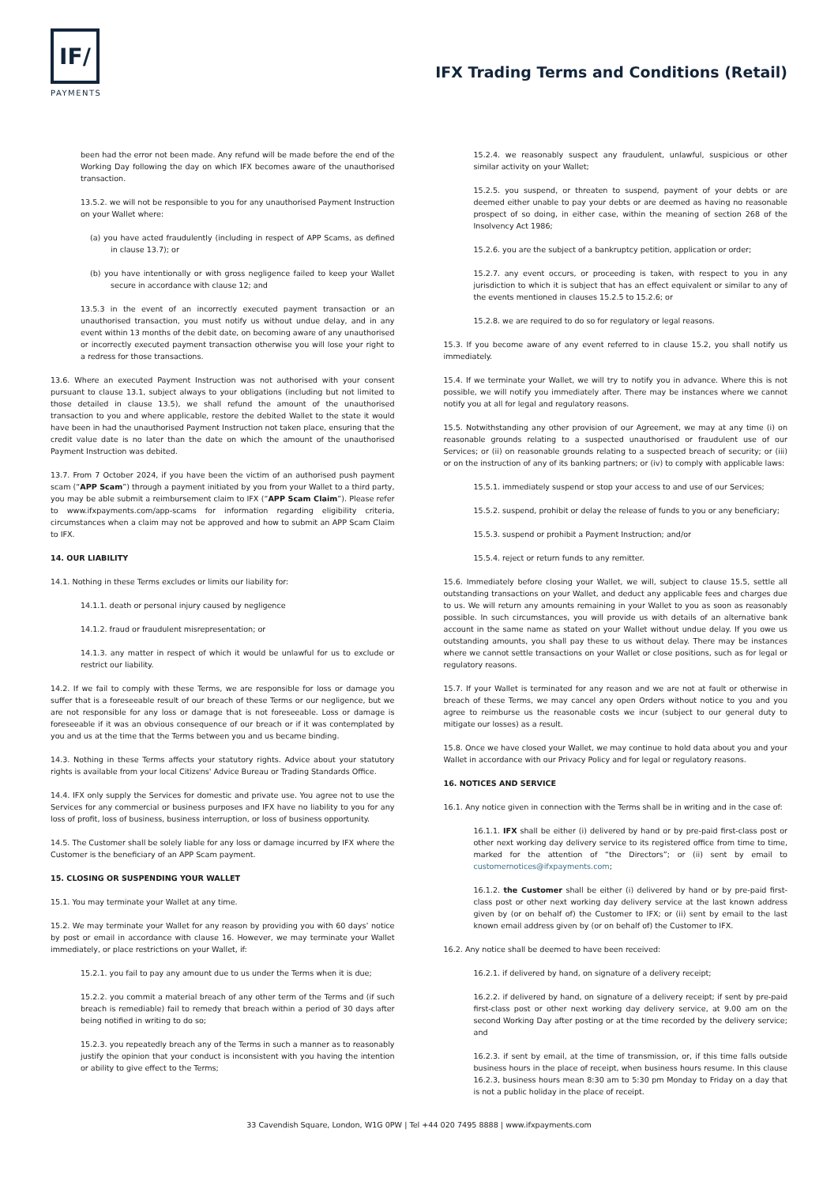IF/
PAYMENTS
IFX Trading Terms and Conditions (Retail)
been had the error not been made. Any refund will be made before the end of the Working Day following the day on which IFX becomes aware of the unauthorised transaction.
13.5.2. we will not be responsible to you for any unauthorised Payment Instruction on your Wallet where:
(a) you have acted fraudulently (including in respect of APP Scams, as defined in clause 13.7); or
(b) you have intentionally or with gross negligence failed to keep your Wallet secure in accordance with clause 12; and
13.5.3 in the event of an incorrectly executed payment transaction or an unauthorised transaction, you must notify us without undue delay, and in any event within 13 months of the debit date, on becoming aware of any unauthorised or incorrectly executed payment transaction otherwise you will lose your right to a redress for those transactions.
13.6. Where an executed Payment Instruction was not authorised with your consent pursuant to clause 13.1, subject always to your obligations (including but not limited to those detailed in clause 13.5), we shall refund the amount of the unauthorised transaction to you and where applicable, restore the debited Wallet to the state it would have been in had the unauthorised Payment Instruction not taken place, ensuring that the credit value date is no later than the date on which the amount of the unauthorised Payment Instruction was debited.
13.7. From 7 October 2024, if you have been the victim of an authorised push payment scam (“APP Scam”) through a payment initiated by you from your Wallet to a third party, you may be able submit a reimbursement claim to IFX (“APP Scam Claim”). Please refer to www.ifxpayments.com/app-scams for information regarding eligibility criteria, circumstances when a claim may not be approved and how to submit an APP Scam Claim to IFX.
14. OUR LIABILITY
14.1. Nothing in these Terms excludes or limits our liability for:
14.1.1. death or personal injury caused by negligence
14.1.2. fraud or fraudulent misrepresentation; or
14.1.3. any matter in respect of which it would be unlawful for us to exclude or restrict our liability.
14.2. If we fail to comply with these Terms, we are responsible for loss or damage you suffer that is a foreseeable result of our breach of these Terms or our negligence, but we are not responsible for any loss or damage that is not foreseeable. Loss or damage is foreseeable if it was an obvious consequence of our breach or if it was contemplated by you and us at the time that the Terms between you and us became binding.
14.3. Nothing in these Terms affects your statutory rights. Advice about your statutory rights is available from your local Citizens' Advice Bureau or Trading Standards Office.
14.4. IFX only supply the Services for domestic and private use. You agree not to use the Services for any commercial or business purposes and IFX have no liability to you for any loss of profit, loss of business, business interruption, or loss of business opportunity.
14.5. The Customer shall be solely liable for any loss or damage incurred by IFX where the Customer is the beneficiary of an APP Scam payment.
15. CLOSING OR SUSPENDING YOUR WALLET
15.1. You may terminate your Wallet at any time.
15.2. We may terminate your Wallet for any reason by providing you with 60 days’ notice by post or email in accordance with clause 16. However, we may terminate your Wallet immediately, or place restrictions on your Wallet, if:
15.2.1. you fail to pay any amount due to us under the Terms when it is due;
15.2.2. you commit a material breach of any other term of the Terms and (if such breach is remediable) fail to remedy that breach within a period of 30 days after being notified in writing to do so;
15.2.3. you repeatedly breach any of the Terms in such a manner as to reasonably justify the opinion that your conduct is inconsistent with you having the intention or ability to give effect to the Terms;
15.2.4. we reasonably suspect any fraudulent, unlawful, suspicious or other similar activity on your Wallet;
15.2.5. you suspend, or threaten to suspend, payment of your debts or are deemed either unable to pay your debts or are deemed as having no reasonable prospect of so doing, in either case, within the meaning of section 268 of the Insolvency Act 1986;
15.2.6. you are the subject of a bankruptcy petition, application or order;
15.2.7. any event occurs, or proceeding is taken, with respect to you in any jurisdiction to which it is subject that has an effect equivalent or similar to any of the events mentioned in clauses 15.2.5 to 15.2.6; or
15.2.8. we are required to do so for regulatory or legal reasons.
15.3. If you become aware of any event referred to in clause 15.2, you shall notify us immediately.
15.4. If we terminate your Wallet, we will try to notify you in advance. Where this is not possible, we will notify you immediately after. There may be instances where we cannot notify you at all for legal and regulatory reasons.
15.5. Notwithstanding any other provision of our Agreement, we may at any time (i) on reasonable grounds relating to a suspected unauthorised or fraudulent use of our Services; or (ii) on reasonable grounds relating to a suspected breach of security; or (iii) or on the instruction of any of its banking partners; or (iv) to comply with applicable laws:
15.5.1. immediately suspend or stop your access to and use of our Services;
15.5.2. suspend, prohibit or delay the release of funds to you or any beneficiary;
15.5.3. suspend or prohibit a Payment Instruction; and/or
15.5.4. reject or return funds to any remitter.
15.6. Immediately before closing your Wallet, we will, subject to clause 15.5, settle all outstanding transactions on your Wallet, and deduct any applicable fees and charges due to us. We will return any amounts remaining in your Wallet to you as soon as reasonably possible. In such circumstances, you will provide us with details of an alternative bank account in the same name as stated on your Wallet without undue delay. If you owe us outstanding amounts, you shall pay these to us without delay. There may be instances where we cannot settle transactions on your Wallet or close positions, such as for legal or regulatory reasons.
15.7. If your Wallet is terminated for any reason and we are not at fault or otherwise in breach of these Terms, we may cancel any open Orders without notice to you and you agree to reimburse us the reasonable costs we incur (subject to our general duty to mitigate our losses) as a result.
15.8. Once we have closed your Wallet, we may continue to hold data about you and your Wallet in accordance with our Privacy Policy and for legal or regulatory reasons.
16. NOTICES AND SERVICE
16.1. Any notice given in connection with the Terms shall be in writing and in the case of:
16.1.1. IFX shall be either (i) delivered by hand or by pre-paid first-class post or other next working day delivery service to its registered office from time to time, marked for the attention of “the Directors”; or (ii) sent by email to customernotices@ifxpayments.com;
16.1.2. the Customer shall be either (i) delivered by hand or by pre-paid first-class post or other next working day delivery service at the last known address given by (or on behalf of) the Customer to IFX; or (ii) sent by email to the last known email address given by (or on behalf of) the Customer to IFX.
16.2. Any notice shall be deemed to have been received:
16.2.1. if delivered by hand, on signature of a delivery receipt;
16.2.2. if delivered by hand, on signature of a delivery receipt; if sent by pre-paid first-class post or other next working day delivery service, at 9.00 am on the second Working Day after posting or at the time recorded by the delivery service; and
16.2.3. if sent by email, at the time of transmission, or, if this time falls outside business hours in the place of receipt, when business hours resume. In this clause 16.2.3, business hours mean 8:30 am to 5:30 pm Monday to Friday on a day that is not a public holiday in the place of receipt.
33 Cavendish Square, London, W1G 0PW | Tel +44 020 7495 8888 | www.ifxpayments.com